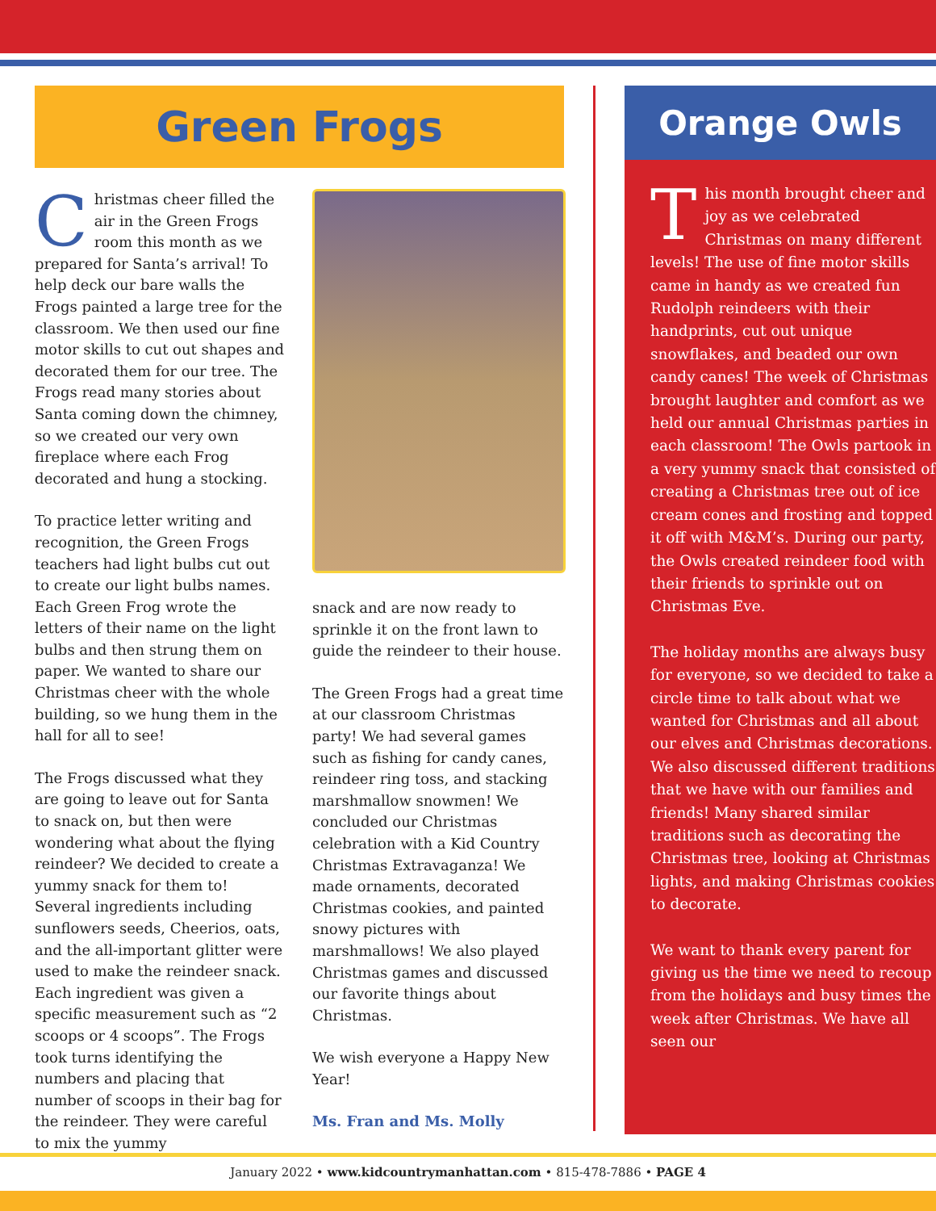Green Frogs
Christmas cheer filled the air in the Green Frogs room this month as we prepared for Santa’s arrival! To help deck our bare walls the Frogs painted a large tree for the classroom. We then used our fine motor skills to cut out shapes and decorated them for our tree. The Frogs read many stories about Santa coming down the chimney, so we created our very own fireplace where each Frog decorated and hung a stocking.
To practice letter writing and recognition, the Green Frogs teachers had light bulbs cut out to create our light bulbs names. Each Green Frog wrote the letters of their name on the light bulbs and then strung them on paper. We wanted to share our Christmas cheer with the whole building, so we hung them in the hall for all to see!
The Frogs discussed what they are going to leave out for Santa to snack on, but then were wondering what about the flying reindeer? We decided to create a yummy snack for them to! Several ingredients including sunflowers seeds, Cheerios, oats, and the all-important glitter were used to make the reindeer snack. Each ingredient was given a specific measurement such as “2 scoops or 4 scoops”. The Frogs took turns identifying the numbers and placing that number of scoops in their bag for the reindeer. They were careful to mix the yummy
snack and are now ready to sprinkle it on the front lawn to guide the reindeer to their house.
The Green Frogs had a great time at our classroom Christmas party! We had several games such as fishing for candy canes, reindeer ring toss, and stacking marshmallow snowmen! We concluded our Christmas celebration with a Kid Country Christmas Extravaganza! We made ornaments, decorated Christmas cookies, and painted snowy pictures with marshmallows! We also played Christmas games and discussed our favorite things about Christmas.
We wish everyone a Happy New Year!
Ms. Fran and Ms. Molly
Orange Owls
This month brought cheer and joy as we celebrated Christmas on many different levels! The use of fine motor skills came in handy as we created fun Rudolph reindeers with their handprints, cut out unique snowflakes, and beaded our own candy canes! The week of Christmas brought laughter and comfort as we held our annual Christmas parties in each classroom! The Owls partook in a very yummy snack that consisted of creating a Christmas tree out of ice cream cones and frosting and topped it off with M&M’s. During our party, the Owls created reindeer food with their friends to sprinkle out on Christmas Eve.
The holiday months are always busy for everyone, so we decided to take a circle time to talk about what we wanted for Christmas and all about our elves and Christmas decorations. We also discussed different traditions that we have with our families and friends! Many shared similar traditions such as decorating the Christmas tree, looking at Christmas lights, and making Christmas cookies to decorate.
We want to thank every parent for giving us the time we need to recoup from the holidays and busy times the week after Christmas. We have all seen our
January 2022 • www.kidcountrymanhattan.com • 815-478-7886 • PAGE 4